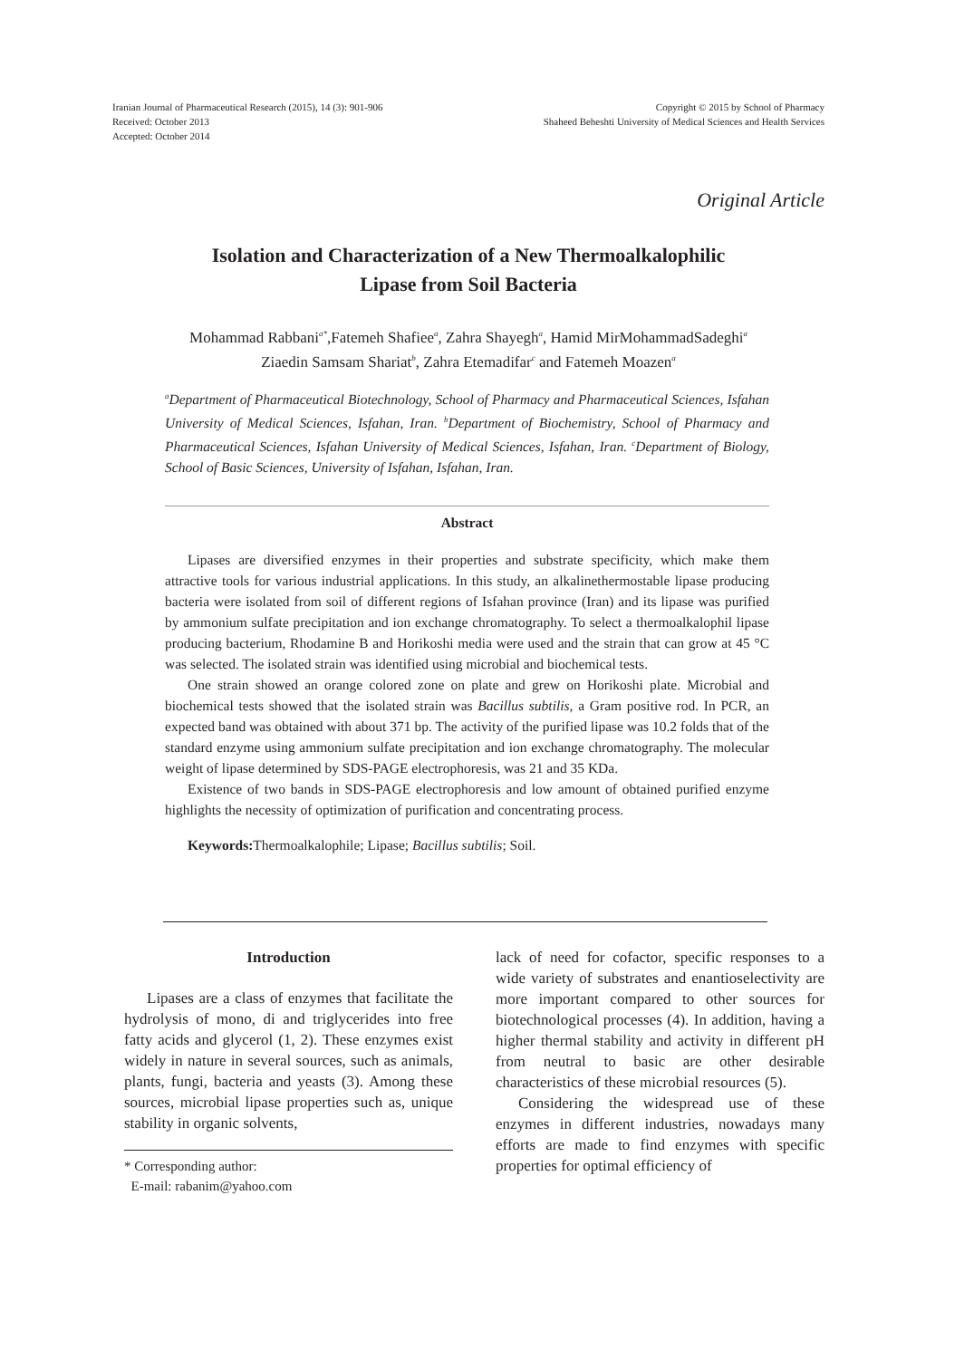Iranian Journal of Pharmaceutical Research (2015), 14 (3): 901-906
Received: October 2013
Accepted: October 2014
Copyright © 2015 by School of Pharmacy
Shaheed Beheshti University of Medical Sciences and Health Services
Original Article
Isolation and Characterization of a New Thermoalkalophilic
Lipase from Soil Bacteria
Mohammad Rabbani<sup>a*</sup>,Fatemeh Shafiee<sup>a</sup>, Zahra Shayegh<sup>a</sup>, Hamid MirMohammadSadeghi<sup>a</sup>
Ziaedin Samsam Shariat<sup>b</sup>, Zahra Etemadifar<sup>c</sup> and Fatemeh Moazen<sup>a</sup>
<sup>a</sup> Department of Pharmaceutical Biotechnology, School of Pharmacy and Pharmaceutical Sciences, Isfahan University of Medical Sciences, Isfahan, Iran. <sup>b</sup>Department of Biochemistry, School of Pharmacy and Pharmaceutical Sciences, Isfahan University of Medical Sciences, Isfahan, Iran. <sup>c</sup>Department of Biology, School of Basic Sciences, University of Isfahan, Isfahan, Iran.
Abstract
Lipases are diversified enzymes in their properties and substrate specificity, which make them attractive tools for various industrial applications. In this study, an alkalinethermostable lipase producing bacteria were isolated from soil of different regions of Isfahan province (Iran) and its lipase was purified by ammonium sulfate precipitation and ion exchange chromatography. To select a thermoalkalophil lipase producing bacterium, Rhodamine B and Horikoshi media were used and the strain that can grow at 45 °C was selected. The isolated strain was identified using microbial and biochemical tests.
One strain showed an orange colored zone on plate and grew on Horikoshi plate. Microbial and biochemical tests showed that the isolated strain was Bacillus subtilis, a Gram positive rod. In PCR, an expected band was obtained with about 371 bp. The activity of the purified lipase was 10.2 folds that of the standard enzyme using ammonium sulfate precipitation and ion exchange chromatography. The molecular weight of lipase determined by SDS-PAGE electrophoresis, was 21 and 35 KDa.
Existence of two bands in SDS-PAGE electrophoresis and low amount of obtained purified enzyme highlights the necessity of optimization of purification and concentrating process.
Keywords: Thermoalkalophile; Lipase; Bacillus subtilis; Soil.
Introduction
Lipases are a class of enzymes that facilitate the hydrolysis of mono, di and triglycerides into free fatty acids and glycerol (1, 2). These enzymes exist widely in nature in several sources, such as animals, plants, fungi, bacteria and yeasts (3). Among these sources, microbial lipase properties such as, unique stability in organic solvents,
* Corresponding author:
E-mail: rabanim@yahoo.com
lack of need for cofactor, specific responses to a wide variety of substrates and enantioselectivity are more important compared to other sources for biotechnological processes (4). In addition, having a higher thermal stability and activity in different pH from neutral to basic are other desirable characteristics of these microbial resources (5).
Considering the widespread use of these enzymes in different industries, nowadays many efforts are made to find enzymes with specific properties for optimal efficiency of